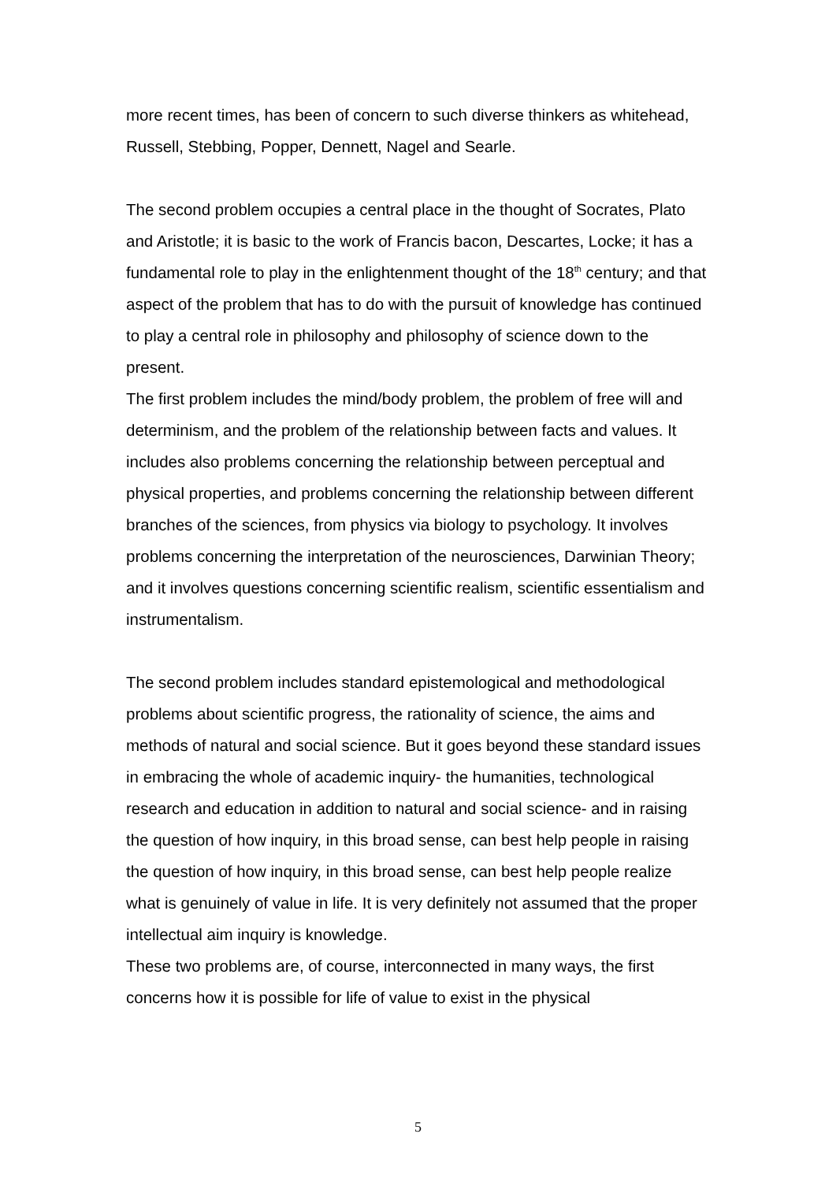more recent times, has been of concern to such diverse thinkers as whitehead, Russell, Stebbing, Popper, Dennett, Nagel and Searle.
The second problem occupies a central place in the thought of Socrates, Plato and Aristotle; it is basic to the work of Francis bacon, Descartes, Locke; it has a fundamental role to play in the enlightenment thought of the 18<sup>th</sup> century; and that aspect of the problem that has to do with the pursuit of knowledge has continued to play a central role in philosophy and philosophy of science down to the present.
The first problem includes the mind/body problem, the problem of free will and determinism, and the problem of the relationship between facts and values. It includes also problems concerning the relationship between perceptual and physical properties, and problems concerning the relationship between different branches of the sciences, from physics via biology to psychology. It involves problems concerning the interpretation of the neurosciences, Darwinian Theory; and it involves questions concerning scientific realism, scientific essentialism and instrumentalism.
The second problem includes standard epistemological and methodological problems about scientific progress, the rationality of science, the aims and methods of natural and social science. But it goes beyond these standard issues in embracing the whole of academic inquiry- the humanities, technological research and education in addition to natural and social science- and in raising the question of how inquiry, in this broad sense, can best help people in raising the question of how inquiry, in this broad sense, can best help people realize what is genuinely of value in life. It is very definitely not assumed that the proper intellectual aim inquiry is knowledge.
These two problems are, of course, interconnected in many ways, the first concerns how it is possible for life of value to exist in the physical
5